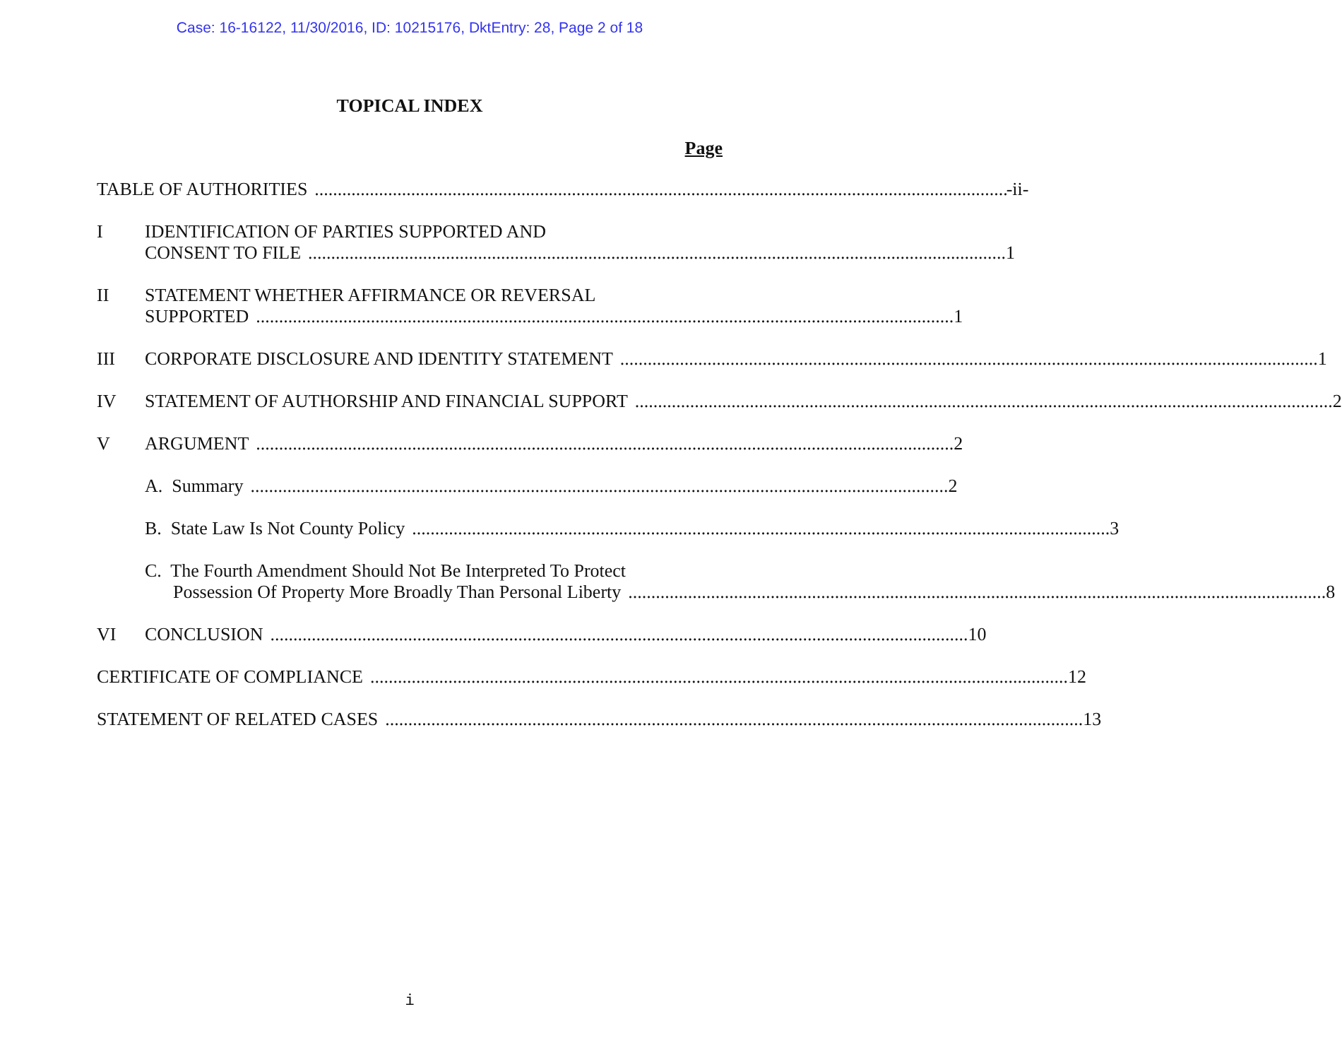Case: 16-16122, 11/30/2016, ID: 10215176, DktEntry: 28, Page 2 of 18
TOPICAL INDEX
Page
TABLE OF AUTHORITIES -ii-
I IDENTIFICATION OF PARTIES SUPPORTED AND
CONSENT TO FILE 1
II STATEMENT WHETHER AFFIRMANCE OR REVERSAL
SUPPORTED 1
III CORPORATE DISCLOSURE AND IDENTITY STATEMENT 1
IV STATEMENT OF AUTHORSHIP AND FINANCIAL SUPPORT 2
V ARGUMENT 2
A. Summary 2
B. State Law Is Not County Policy 3
C. The Fourth Amendment Should Not Be Interpreted To Protect
Possession Of Property More Broadly Than Personal Liberty 8
VI CONCLUSION 10
CERTIFICATE OF COMPLIANCE 12
STATEMENT OF RELATED CASES 13
i